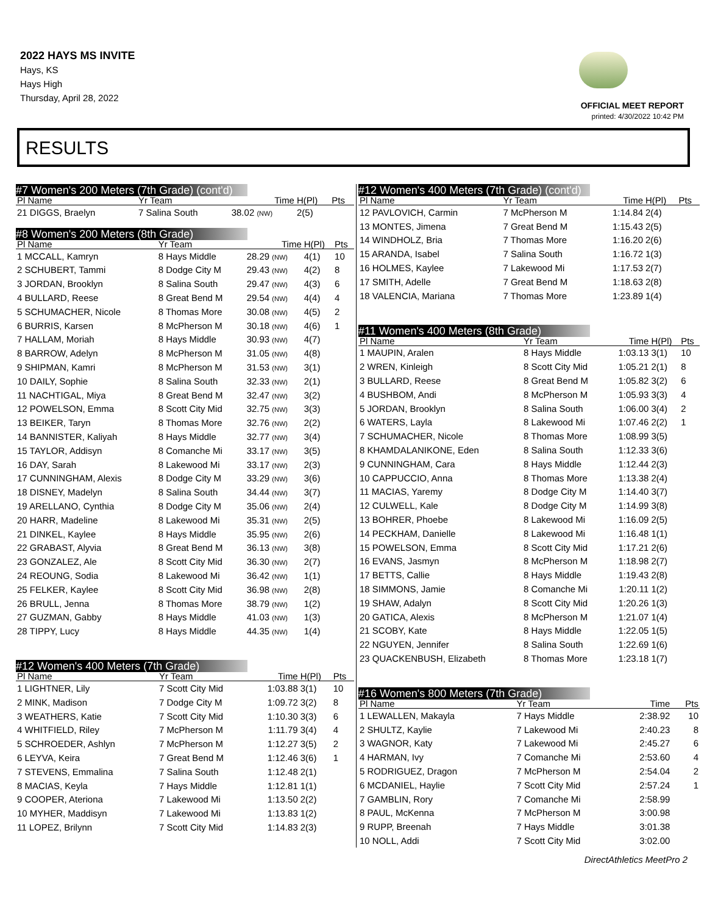2022 HAYS MS INVITE
Hays, KS
Hays High
Thursday, April 28, 2022
OFFICIAL MEET REPORT
printed: 4/30/2022 10:42 PM
RESULTS
#7 Women's 200 Meters (7th Grade) (cont'd)
| Pl Name | Yr Team | Time | H(Pl) | Pts |
| --- | --- | --- | --- | --- |
| 21 DIGGS, Braelyn | 7 Salina South | 38.02 (NW) | 2(5) | |
#8 Women's 200 Meters (8th Grade)
| Pl Name | Yr Team | Time | H(Pl) | Pts |
| --- | --- | --- | --- | --- |
| 1 MCCALL, Kamryn | 8 Hays Middle | 28.29 (NW) | 4(1) | 10 |
| 2 SCHUBERT, Tammi | 8 Dodge City M | 29.43 (NW) | 4(2) | 8 |
| 3 JORDAN, Brooklyn | 8 Salina South | 29.47 (NW) | 4(3) | 6 |
| 4 BULLARD, Reese | 8 Great Bend M | 29.54 (NW) | 4(4) | 4 |
| 5 SCHUMACHER, Nicole | 8 Thomas More | 30.08 (NW) | 4(5) | 2 |
| 6 BURRIS, Karsen | 8 McPherson M | 30.18 (NW) | 4(6) | 1 |
| 7 HALLAM, Moriah | 8 Hays Middle | 30.93 (NW) | 4(7) | |
| 8 BARROW, Adelyn | 8 McPherson M | 31.05 (NW) | 4(8) | |
| 9 SHIPMAN, Kamri | 8 McPherson M | 31.53 (NW) | 3(1) | |
| 10 DAILY, Sophie | 8 Salina South | 32.33 (NW) | 2(1) | |
| 11 NACHTIGAL, Miya | 8 Great Bend M | 32.47 (NW) | 3(2) | |
| 12 POWELSON, Emma | 8 Scott City Mid | 32.75 (NW) | 3(3) | |
| 13 BEIKER, Taryn | 8 Thomas More | 32.76 (NW) | 2(2) | |
| 14 BANNISTER, Kaliyah | 8 Hays Middle | 32.77 (NW) | 3(4) | |
| 15 TAYLOR, Addisyn | 8 Comanche Mi | 33.17 (NW) | 3(5) | |
| 16 DAY, Sarah | 8 Lakewood Mi | 33.17 (NW) | 2(3) | |
| 17 CUNNINGHAM, Alexis | 8 Dodge City M | 33.29 (NW) | 3(6) | |
| 18 DISNEY, Madelyn | 8 Salina South | 34.44 (NW) | 3(7) | |
| 19 ARELLANO, Cynthia | 8 Dodge City M | 35.06 (NW) | 2(4) | |
| 20 HARR, Madeline | 8 Lakewood Mi | 35.31 (NW) | 2(5) | |
| 21 DINKEL, Kaylee | 8 Hays Middle | 35.95 (NW) | 2(6) | |
| 22 GRABAST, Alyvia | 8 Great Bend M | 36.13 (NW) | 3(8) | |
| 23 GONZALEZ, Ale | 8 Scott City Mid | 36.30 (NW) | 2(7) | |
| 24 REOUNG, Sodia | 8 Lakewood Mi | 36.42 (NW) | 1(1) | |
| 25 FELKER, Kaylee | 8 Scott City Mid | 36.98 (NW) | 2(8) | |
| 26 BRULL, Jenna | 8 Thomas More | 38.79 (NW) | 1(2) | |
| 27 GUZMAN, Gabby | 8 Hays Middle | 41.03 (NW) | 1(3) | |
| 28 TIPPY, Lucy | 8 Hays Middle | 44.35 (NW) | 1(4) | |
#12 Women's 400 Meters (7th Grade)
| Pl Name | Yr Team | Time | H(Pl) | Pts |
| --- | --- | --- | --- | --- |
| 1 LIGHTNER, Lily | 7 Scott City Mid | 1:03.88 | 3(1) | 10 |
| 2 MINK, Madison | 7 Dodge City M | 1:09.72 | 3(2) | 8 |
| 3 WEATHERS, Katie | 7 Scott City Mid | 1:10.30 | 3(3) | 6 |
| 4 WHITFIELD, Riley | 7 McPherson M | 1:11.79 | 3(4) | 4 |
| 5 SCHROEDER, Ashlyn | 7 McPherson M | 1:12.27 | 3(5) | 2 |
| 6 LEYVA, Keira | 7 Great Bend M | 1:12.46 | 3(6) | 1 |
| 7 STEVENS, Emmalina | 7 Salina South | 1:12.48 | 2(1) | |
| 8 MACIAS, Keyla | 7 Hays Middle | 1:12.81 | 1(1) | |
| 9 COOPER, Ateriona | 7 Lakewood Mi | 1:13.50 | 2(2) | |
| 10 MYHER, Maddisyn | 7 Lakewood Mi | 1:13.83 | 1(2) | |
| 11 LOPEZ, Brilynn | 7 Scott City Mid | 1:14.83 | 2(3) | |
#12 Women's 400 Meters (7th Grade) (cont'd)
| Pl Name | Yr Team | Time | H(Pl) | Pts |
| --- | --- | --- | --- | --- |
| 12 PAVLOVICH, Carmin | 7 McPherson M | 1:14.84 | 2(4) | |
| 13 MONTES, Jimena | 7 Great Bend M | 1:15.43 | 2(5) | |
| 14 WINDHOLZ, Bria | 7 Thomas More | 1:16.20 | 2(6) | |
| 15 ARANDA, Isabel | 7 Salina South | 1:16.72 | 1(3) | |
| 16 HOLMES, Kaylee | 7 Lakewood Mi | 1:17.53 | 2(7) | |
| 17 SMITH, Adelle | 7 Great Bend M | 1:18.63 | 2(8) | |
| 18 VALENCIA, Mariana | 7 Thomas More | 1:23.89 | 1(4) | |
#11 Women's 400 Meters (8th Grade)
| Pl Name | Yr Team | Time | H(Pl) | Pts |
| --- | --- | --- | --- | --- |
| 1 MAUPIN, Aralen | 8 Hays Middle | 1:03.13 | 3(1) | 10 |
| 2 WREN, Kinleigh | 8 Scott City Mid | 1:05.21 | 2(1) | 8 |
| 3 BULLARD, Reese | 8 Great Bend M | 1:05.82 | 3(2) | 6 |
| 4 BUSHBOM, Andi | 8 McPherson M | 1:05.93 | 3(3) | 4 |
| 5 JORDAN, Brooklyn | 8 Salina South | 1:06.00 | 3(4) | 2 |
| 6 WATERS, Layla | 8 Lakewood Mi | 1:07.46 | 2(2) | 1 |
| 7 SCHUMACHER, Nicole | 8 Thomas More | 1:08.99 | 3(5) | |
| 8 KHAMDALANIKONE, Eden | 8 Salina South | 1:12.33 | 3(6) | |
| 9 CUNNINGHAM, Cara | 8 Hays Middle | 1:12.44 | 2(3) | |
| 10 CAPPUCCIO, Anna | 8 Thomas More | 1:13.38 | 2(4) | |
| 11 MACIAS, Yaremy | 8 Dodge City M | 1:14.40 | 3(7) | |
| 12 CULWELL, Kale | 8 Dodge City M | 1:14.99 | 3(8) | |
| 13 BOHRER, Phoebe | 8 Lakewood Mi | 1:16.09 | 2(5) | |
| 14 PECKHAM, Danielle | 8 Lakewood Mi | 1:16.48 | 1(1) | |
| 15 POWELSON, Emma | 8 Scott City Mid | 1:17.21 | 2(6) | |
| 16 EVANS, Jasmyn | 8 McPherson M | 1:18.98 | 2(7) | |
| 17 BETTS, Callie | 8 Hays Middle | 1:19.43 | 2(8) | |
| 18 SIMMONS, Jamie | 8 Comanche Mi | 1:20.11 | 1(2) | |
| 19 SHAW, Adalyn | 8 Scott City Mid | 1:20.26 | 1(3) | |
| 20 GATICA, Alexis | 8 McPherson M | 1:21.07 | 1(4) | |
| 21 SCOBY, Kate | 8 Hays Middle | 1:22.05 | 1(5) | |
| 22 NGUYEN, Jennifer | 8 Salina South | 1:22.69 | 1(6) | |
| 23 QUACKENBUSH, Elizabeth | 8 Thomas More | 1:23.18 | 1(7) | |
#16 Women's 800 Meters (7th Grade)
| Pl Name | Yr Team | Time | | Pts |
| --- | --- | --- | --- | --- |
| 1 LEWALLEN, Makayla | 7 Hays Middle | 2:38.92 | | 10 |
| 2 SHULTZ, Kaylie | 7 Lakewood Mi | 2:40.23 | | 8 |
| 3 WAGNOR, Katy | 7 Lakewood Mi | 2:45.27 | | 6 |
| 4 HARMAN, Ivy | 7 Comanche Mi | 2:53.60 | | 4 |
| 5 RODRIGUEZ, Dragon | 7 McPherson M | 2:54.04 | | 2 |
| 6 MCDANIEL, Haylie | 7 Scott City Mid | 2:57.24 | | 1 |
| 7 GAMBLIN, Rory | 7 Comanche Mi | 2:58.99 | | |
| 8 PAUL, McKenna | 7 McPherson M | 3:00.98 | | |
| 9 RUPP, Breenah | 7 Hays Middle | 3:01.38 | | |
| 10 NOLL, Addi | 7 Scott City Mid | 3:02.00 | | |
DirectAthletics MeetPro 2